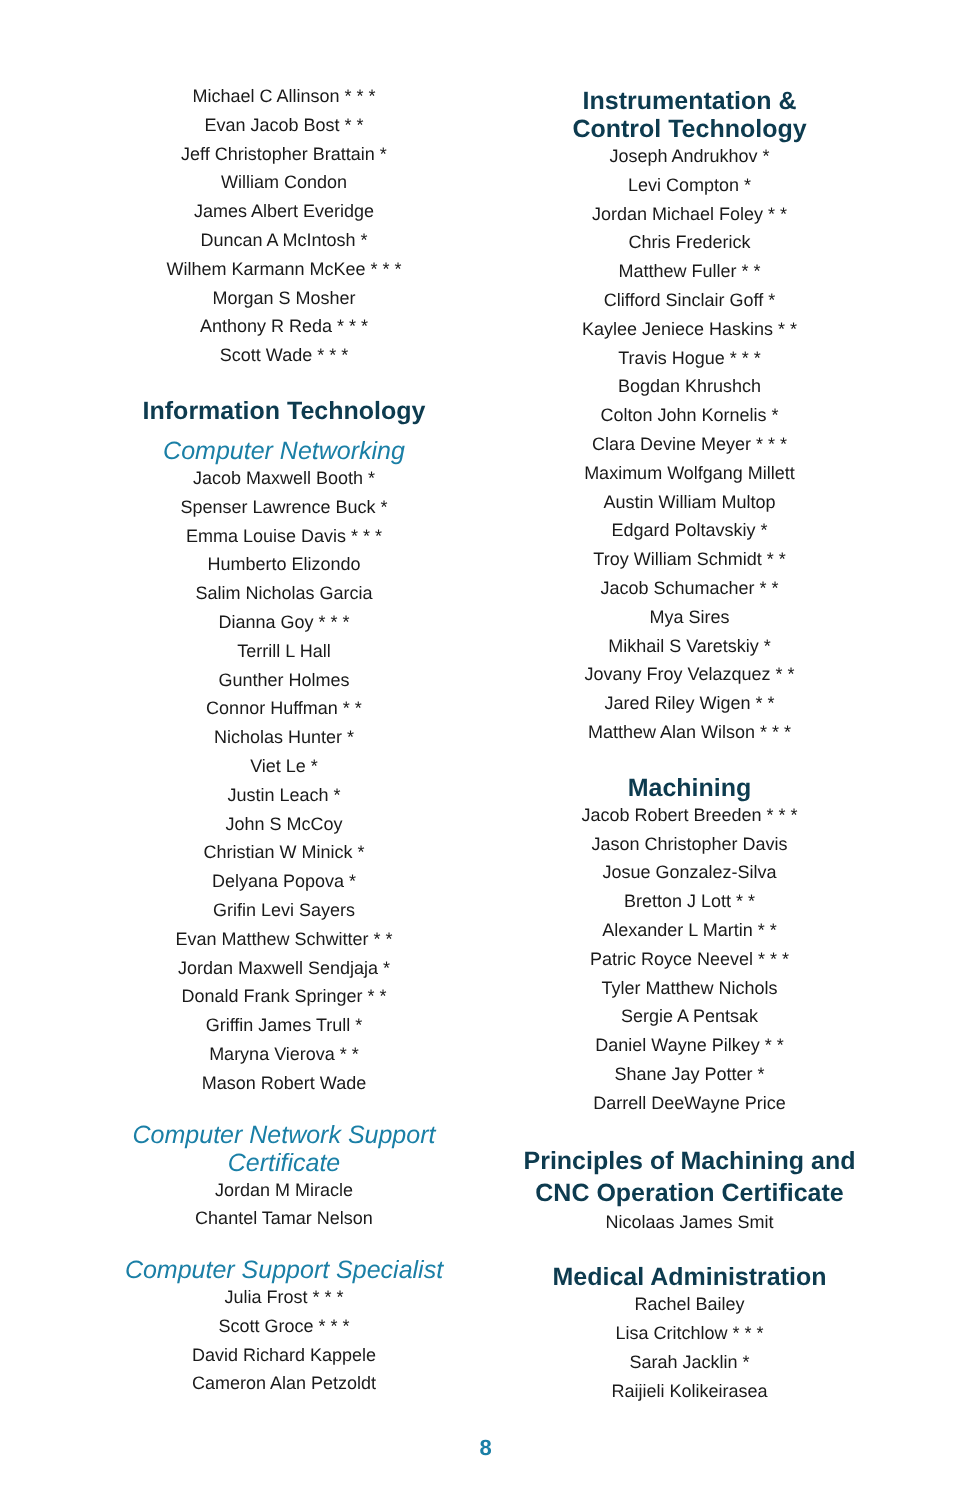Michael C Allinson * * *
Evan Jacob Bost * *
Jeff Christopher Brattain *
William Condon
James Albert Everidge
Duncan A McIntosh *
Wilhem Karmann McKee * * *
Morgan S Mosher
Anthony R Reda * * *
Scott Wade * * *
Information Technology
Computer Networking
Jacob Maxwell Booth *
Spenser Lawrence Buck *
Emma Louise Davis * * *
Humberto Elizondo
Salim Nicholas Garcia
Dianna Goy * * *
Terrill L Hall
Gunther Holmes
Connor Huffman * *
Nicholas Hunter *
Viet Le *
Justin Leach *
John S McCoy
Christian W Minick *
Delyana Popova *
Grifin Levi Sayers
Evan Matthew Schwitter * *
Jordan Maxwell Sendjaja *
Donald Frank Springer * *
Griffin James Trull *
Maryna Vierova * *
Mason Robert Wade
Computer Network Support
Certificate
Jordan M Miracle
Chantel Tamar Nelson
Computer Support Specialist
Julia Frost * * *
Scott Groce * * *
David Richard Kappele
Cameron Alan Petzoldt
Instrumentation &
Control Technology
Joseph Andrukhov *
Levi Compton *
Jordan Michael Foley * *
Chris Frederick
Matthew Fuller * *
Clifford Sinclair Goff *
Kaylee Jeniece Haskins * *
Travis Hogue * * *
Bogdan Khrushch
Colton John Kornelis *
Clara Devine Meyer * * *
Maximum Wolfgang Millett
Austin William Multop
Edgard Poltavskiy *
Troy William Schmidt * *
Jacob Schumacher * *
Mya Sires
Mikhail S Varetskiy *
Jovany Froy Velazquez * *
Jared Riley Wigen * *
Matthew Alan Wilson * * *
Machining
Jacob Robert Breeden * * *
Jason Christopher Davis
Josue Gonzalez-Silva
Bretton J Lott * *
Alexander L Martin * *
Patric Royce Neevel * * *
Tyler Matthew Nichols
Sergie A Pentsak
Daniel Wayne Pilkey * *
Shane Jay Potter *
Darrell DeeWayne Price
Principles of Machining and
CNC Operation Certificate
Nicolaas James Smit
Medical Administration
Rachel Bailey
Lisa Critchlow * * *
Sarah Jacklin *
Raijieli Kolikeirasea
8